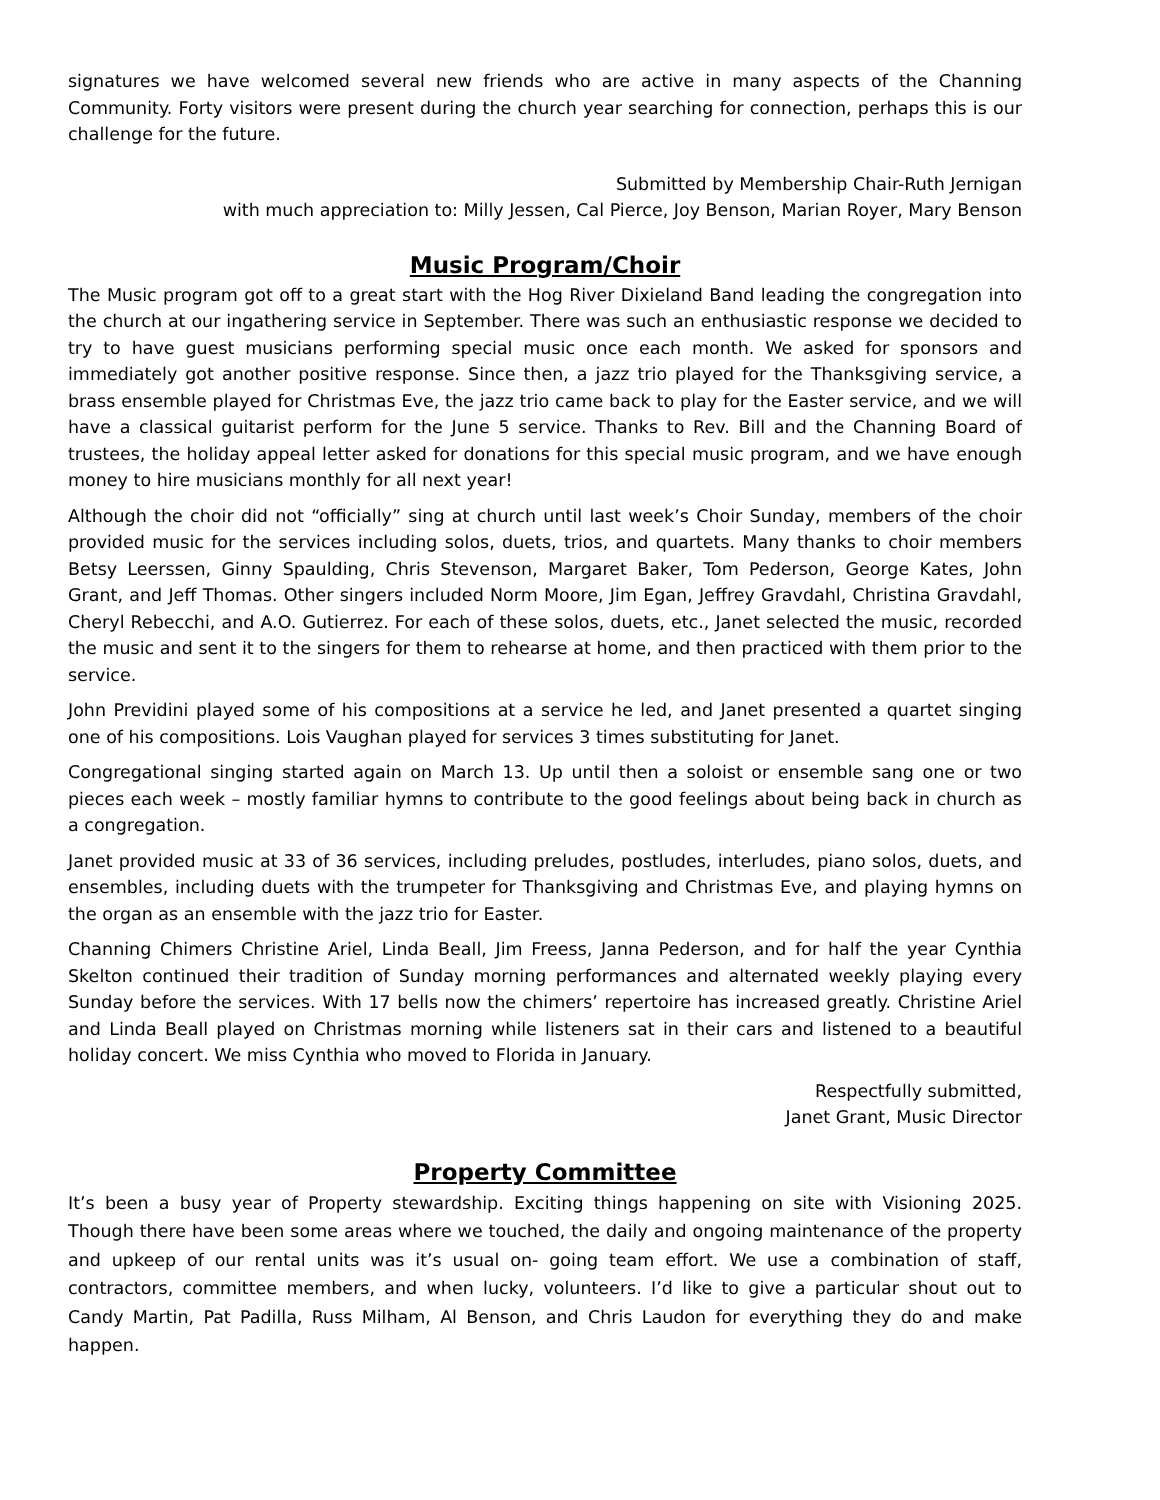signatures we have welcomed several new friends who are active in many aspects of the Channing Community. Forty visitors were present during the church year searching for connection, perhaps this is our challenge for the future.
Submitted by Membership Chair-Ruth Jernigan
with much appreciation to: Milly Jessen, Cal Pierce, Joy Benson, Marian Royer, Mary Benson
Music Program/Choir
The Music program got off to a great start with the Hog River Dixieland Band leading the congregation into the church at our ingathering service in September. There was such an enthusiastic response we decided to try to have guest musicians performing special music once each month. We asked for sponsors and immediately got another positive response. Since then, a jazz trio played for the Thanksgiving service, a brass ensemble played for Christmas Eve, the jazz trio came back to play for the Easter service, and we will have a classical guitarist perform for the June 5 service. Thanks to Rev. Bill and the Channing Board of trustees, the holiday appeal letter asked for donations for this special music program, and we have enough money to hire musicians monthly for all next year!
Although the choir did not “officially” sing at church until last week’s Choir Sunday, members of the choir provided music for the services including solos, duets, trios, and quartets. Many thanks to choir members Betsy Leerssen, Ginny Spaulding, Chris Stevenson, Margaret Baker, Tom Pederson, George Kates, John Grant, and Jeff Thomas. Other singers included Norm Moore, Jim Egan, Jeffrey Gravdahl, Christina Gravdahl, Cheryl Rebecchi, and A.O. Gutierrez. For each of these solos, duets, etc., Janet selected the music, recorded the music and sent it to the singers for them to rehearse at home, and then practiced with them prior to the service.
John Previdini played some of his compositions at a service he led, and Janet presented a quartet singing one of his compositions. Lois Vaughan played for services 3 times substituting for Janet.
Congregational singing started again on March 13. Up until then a soloist or ensemble sang one or two pieces each week – mostly familiar hymns to contribute to the good feelings about being back in church as a congregation.
Janet provided music at 33 of 36 services, including preludes, postludes, interludes, piano solos, duets, and ensembles, including duets with the trumpeter for Thanksgiving and Christmas Eve, and playing hymns on the organ as an ensemble with the jazz trio for Easter.
Channing Chimers Christine Ariel, Linda Beall, Jim Freess, Janna Pederson, and for half the year Cynthia Skelton continued their tradition of Sunday morning performances and alternated weekly playing every Sunday before the services. With 17 bells now the chimers’ repertoire has increased greatly. Christine Ariel and Linda Beall played on Christmas morning while listeners sat in their cars and listened to a beautiful holiday concert. We miss Cynthia who moved to Florida in January.
Respectfully submitted,
Janet Grant, Music Director
Property Committee
It’s been a busy year of Property stewardship. Exciting things happening on site with Visioning 2025. Though there have been some areas where we touched, the daily and ongoing maintenance of the property and upkeep of our rental units was it’s usual on- going team effort. We use a combination of staff, contractors, committee members, and when lucky, volunteers. I’d like to give a particular shout out to Candy Martin, Pat Padilla, Russ Milham, Al Benson, and Chris Laudon for everything they do and make happen.